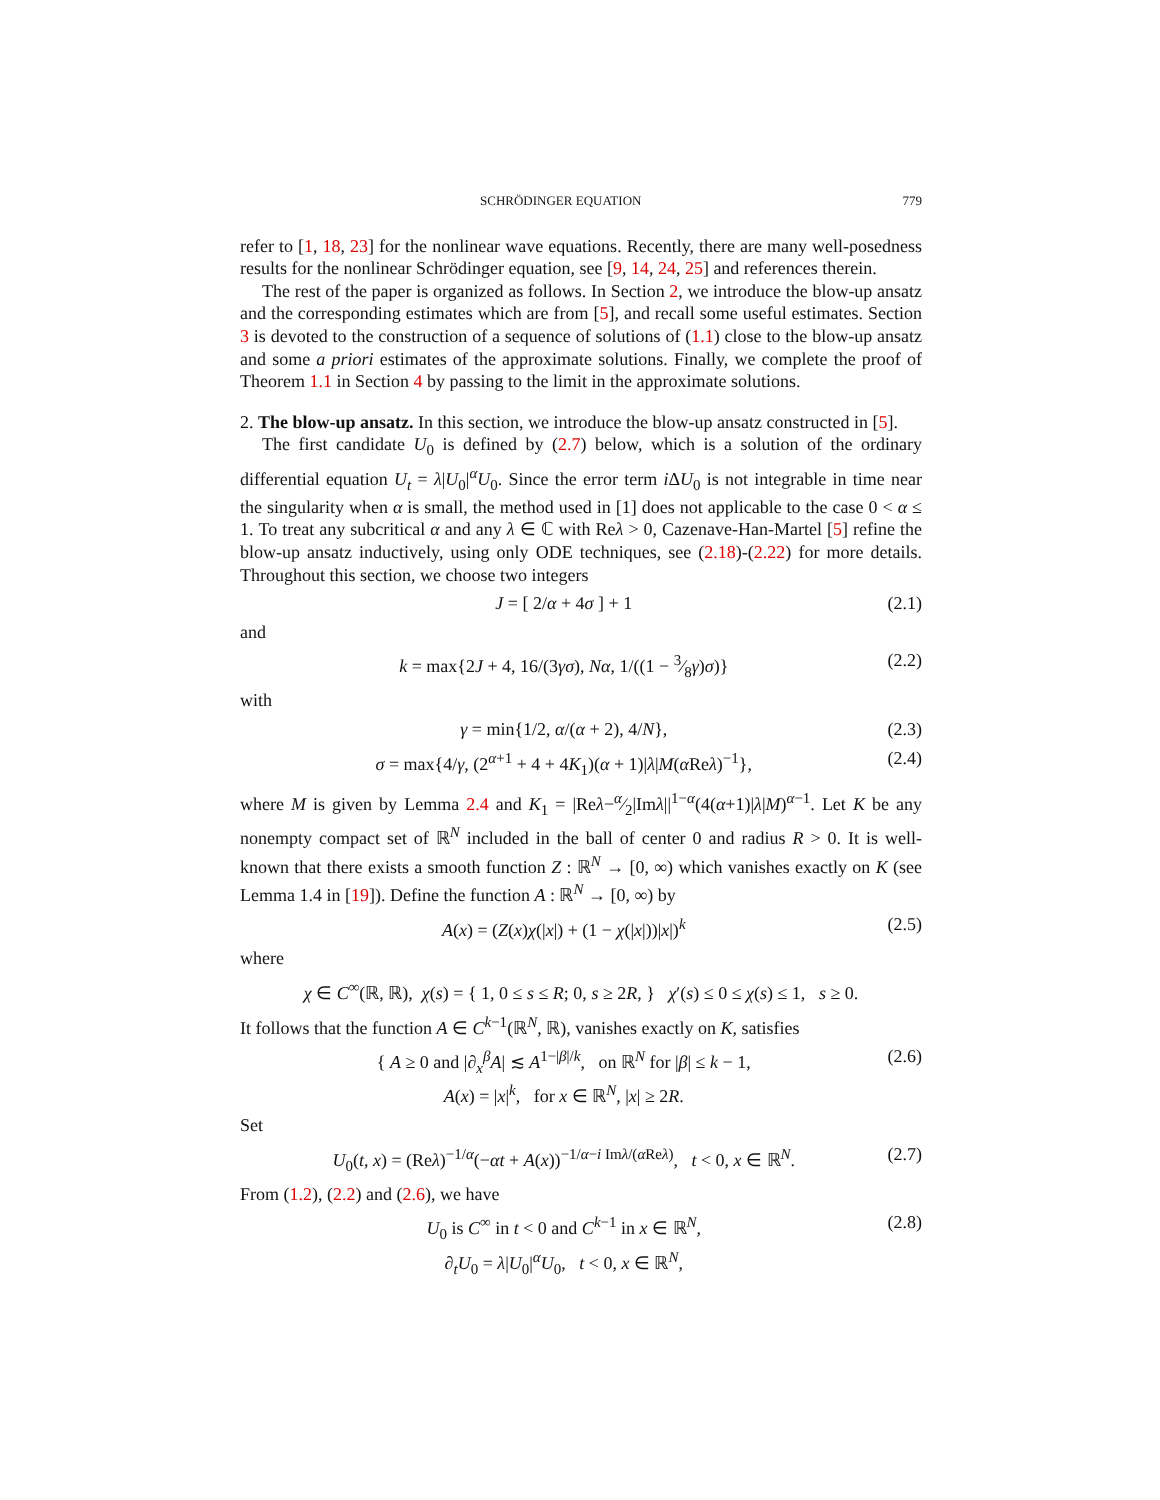SCHRÖDINGER EQUATION 779
refer to [1, 18, 23] for the nonlinear wave equations. Recently, there are many well-posedness results for the nonlinear Schrödinger equation, see [9, 14, 24, 25] and references therein.
The rest of the paper is organized as follows. In Section 2, we introduce the blow-up ansatz and the corresponding estimates which are from [5], and recall some useful estimates. Section 3 is devoted to the construction of a sequence of solutions of (1.1) close to the blow-up ansatz and some a priori estimates of the approximate solutions. Finally, we complete the proof of Theorem 1.1 in Section 4 by passing to the limit in the approximate solutions.
2. The blow-up ansatz. In this section, we introduce the blow-up ansatz constructed in [5].
The first candidate U<sub>0</sub> is defined by (2.7) below, which is a solution of the ordinary differential equation U<sub>t</sub> = λ|U<sub>0</sub>|<sup>α</sup>U<sub>0</sub>. Since the error term i ΔU<sub>0</sub> is not integrable in time near the singularity when α is small, the method used in [1] does not applicable to the case 0 < α ≤ 1. To treat any subcritical α and any λ ∈ ℂ with Reλ > 0, Cazenave-Han-Martel [5] refine the blow-up ansatz inductively, using only ODE techniques, see (2.18)-(2.22) for more details. Throughout this section, we choose two integers
J = [ 2/α + 4σ ] + 1 (2.1)
and
k = max{2J + 4, 16/(3γσ), Nα, 1/((1 − 3⁄8γ)σ)} (2.2)
with
γ = min{1/2, α/(α + 2), 4/N}, (2.3)
σ = max{4/γ, (2<sup>α+1</sup> + 4 + 4K<sub>1</sub>)(α + 1)|λ|M(α Reλ)<sup>−1</sup>}, (2.4)
where M is given by Lemma 2.4 and K<sub>1</sub> = |Reλ−α⁄2|Imλ||<sup>1−α</sup>(4(α+1)|λ|M)<sup>α−1</sup>. Let K be any nonempty compact set of ℝ<sup>N</sup> included in the ball of center 0 and radius R > 0. It is well-known that there exists a smooth function Z : ℝ<sup>N</sup> → [0, ∞) which vanishes exactly on K (see Lemma 1.4 in [19]). Define the function A : ℝ<sup>N</sup> → [0, ∞) by
A(x) = (Z(x)χ(|x|) + (1 − χ(|x|))|x|)<sup>k</sup> (2.5)
where
χ ∈ C<sup>∞</sup>(ℝ, ℝ), χ(s) = { 1, 0 ≤ s ≤ R; 0, s ≥ 2R, } χ′(s) ≤ 0 ≤ χ(s) ≤ 1, s ≥ 0.
It follows that the function A ∈ C<sup>k−1</sup>(ℝ<sup>N</sup>, ℝ), vanishes exactly on K, satisfies
{ A ≥ 0 and |∂<sub>x</sub><sup>β</sup>A| ≲ A<sup>1−|β|/k</sup>, on ℝ<sup>N</sup> for |β| ≤ k − 1,
A(x) = |x|<sup>k</sup>, for x ∈ ℝ<sup>N</sup>, |x| ≥ 2R. (2.6)
Set
U<sub>0</sub>(t, x) = (Reλ)<sup>−1/α</sup>(−αt + A(x))<sup>−1/α−i Imλ/(α Reλ)</sup>, t < 0, x ∈ ℝ<sup>N</sup>. (2.7)
From (1.2), (2.2) and (2.6), we have
U<sub>0</sub> is C<sup>∞</sup> in t < 0 and C<sup>k−1</sup> in x ∈ ℝ<sup>N</sup>,
∂<sub>t</sub>U<sub>0</sub> = λ|U<sub>0</sub>|<sup>α</sup>U<sub>0</sub>, t < 0, x ∈ ℝ<sup>N</sup>, (2.8)